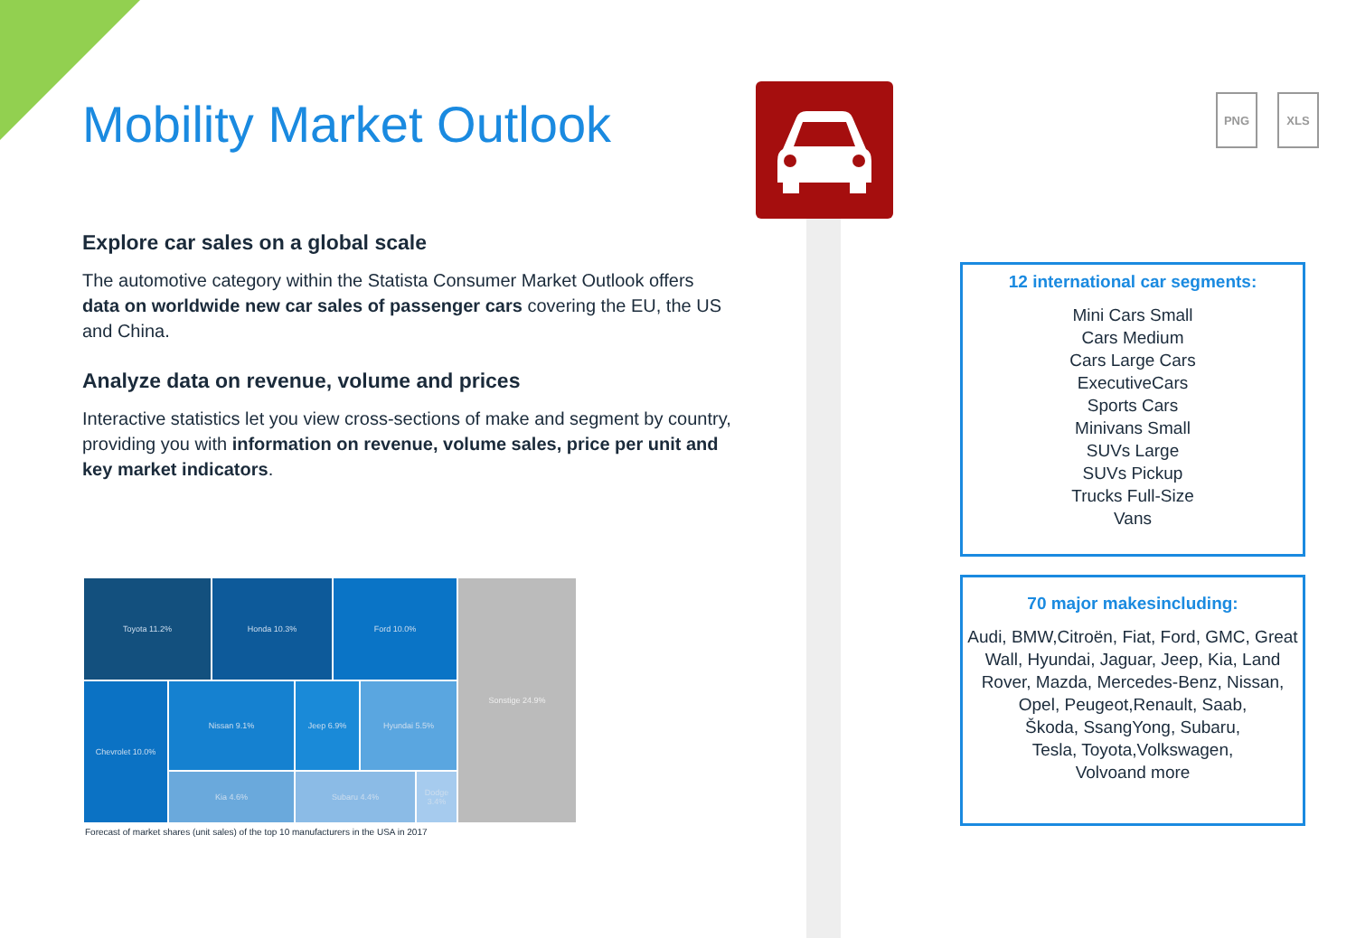PNG XLS
Mobility Market Outlook
Explore car sales on a global scale
The automotive category within the Statista Consumer Market Outlook offers data on worldwide new car sales of passenger cars covering the EU, the US and China.
Analyze data on revenue, volume and prices
Interactive statistics let you view cross-sections of make and segment by country, providing you with information on revenue, volume sales, price per unit and key market indicators.
Toyota 11.2%
Honda 10.3%
Ford 10.0%
Sonstige 24.9%
Chevrolet 10.0%
Nissan 9.1%
Jeep 6.9%
Hyundai 5.5%
Kia 4.6%
Subaru 4.4%
Dodge 3.4%
Forecast of market shares (unit sales) of the top 10 manufacturers in the USA in 2017
12 international car segments:
Mini Cars Small
Cars Medium
Cars Large Cars
ExecutiveCars
Sports Cars
Minivans Small
SUVs Large
SUVs Pickup
Trucks Full-Size
Vans
70 major makesincluding:
Audi, BMW,Citroën, Fiat, Ford, GMC, Great Wall, Hyundai, Jaguar, Jeep, Kia, Land Rover, Mazda, Mercedes-Benz, Nissan, Opel, Peugeot,Renault, Saab,
Škoda, SsangYong, Subaru,
Tesla, Toyota,Volkswagen,
Volvoand more